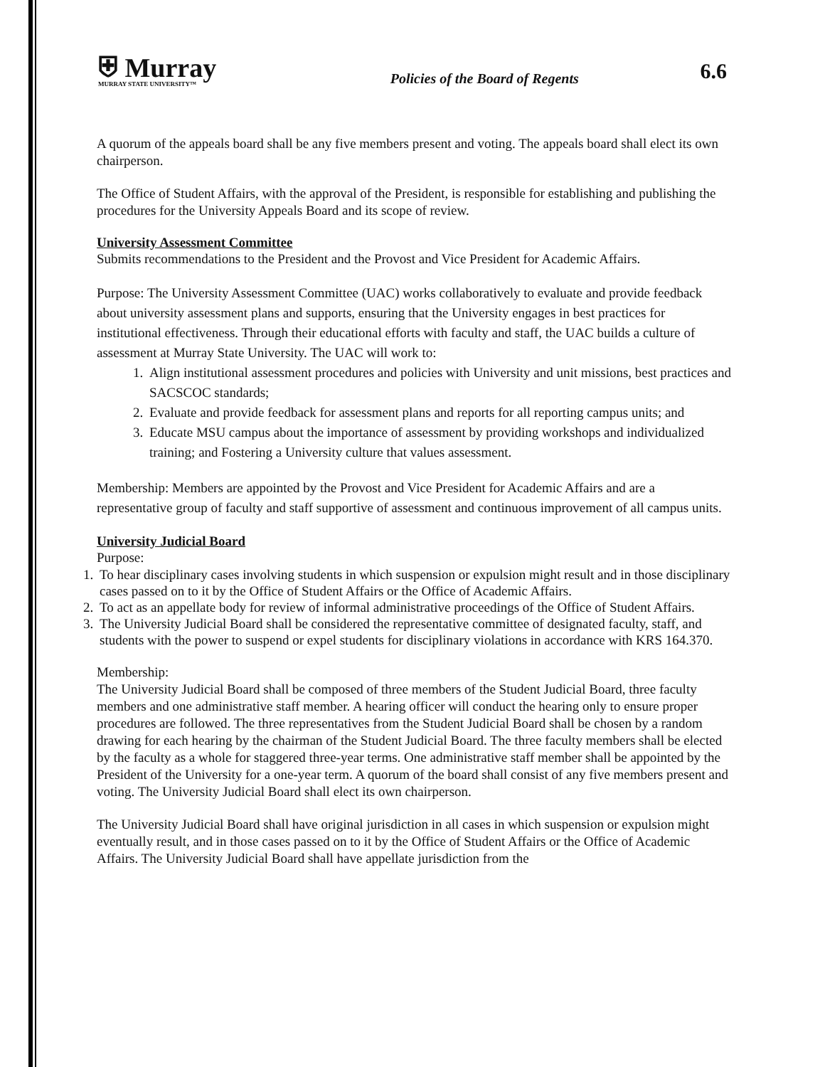⛨ Murray
MURRAY STATE UNIVERSITY™
Policies of the Board of Regents
6.6
A quorum of the appeals board shall be any five members present and voting. The appeals board shall elect its own chairperson.
The Office of Student Affairs, with the approval of the President, is responsible for establishing and publishing the procedures for the University Appeals Board and its scope of review.
University Assessment Committee
Submits recommendations to the President and the Provost and Vice President for Academic Affairs.
Purpose: The University Assessment Committee (UAC) works collaboratively to evaluate and provide feedback about university assessment plans and supports, ensuring that the University engages in best practices for institutional effectiveness. Through their educational efforts with faculty and staff, the UAC builds a culture of assessment at Murray State University. The UAC will work to:
1. Align institutional assessment procedures and policies with University and unit missions, best practices and SACSCOC standards;
2. Evaluate and provide feedback for assessment plans and reports for all reporting campus units; and
3. Educate MSU campus about the importance of assessment by providing workshops and individualized training; and Fostering a University culture that values assessment.
Membership: Members are appointed by the Provost and Vice President for Academic Affairs and are a representative group of faculty and staff supportive of assessment and continuous improvement of all campus units.
University Judicial Board
Purpose:
1. To hear disciplinary cases involving students in which suspension or expulsion might result and in those disciplinary cases passed on to it by the Office of Student Affairs or the Office of Academic Affairs.
2. To act as an appellate body for review of informal administrative proceedings of the Office of Student Affairs.
3. The University Judicial Board shall be considered the representative committee of designated faculty, staff, and students with the power to suspend or expel students for disciplinary violations in accordance with KRS 164.370.
Membership:
The University Judicial Board shall be composed of three members of the Student Judicial Board, three faculty members and one administrative staff member. A hearing officer will conduct the hearing only to ensure proper procedures are followed. The three representatives from the Student Judicial Board shall be chosen by a random drawing for each hearing by the chairman of the Student Judicial Board. The three faculty members shall be elected by the faculty as a whole for staggered three-year terms. One administrative staff member shall be appointed by the President of the University for a one-year term. A quorum of the board shall consist of any five members present and voting. The University Judicial Board shall elect its own chairperson.
The University Judicial Board shall have original jurisdiction in all cases in which suspension or expulsion might eventually result, and in those cases passed on to it by the Office of Student Affairs or the Office of Academic Affairs. The University Judicial Board shall have appellate jurisdiction from the